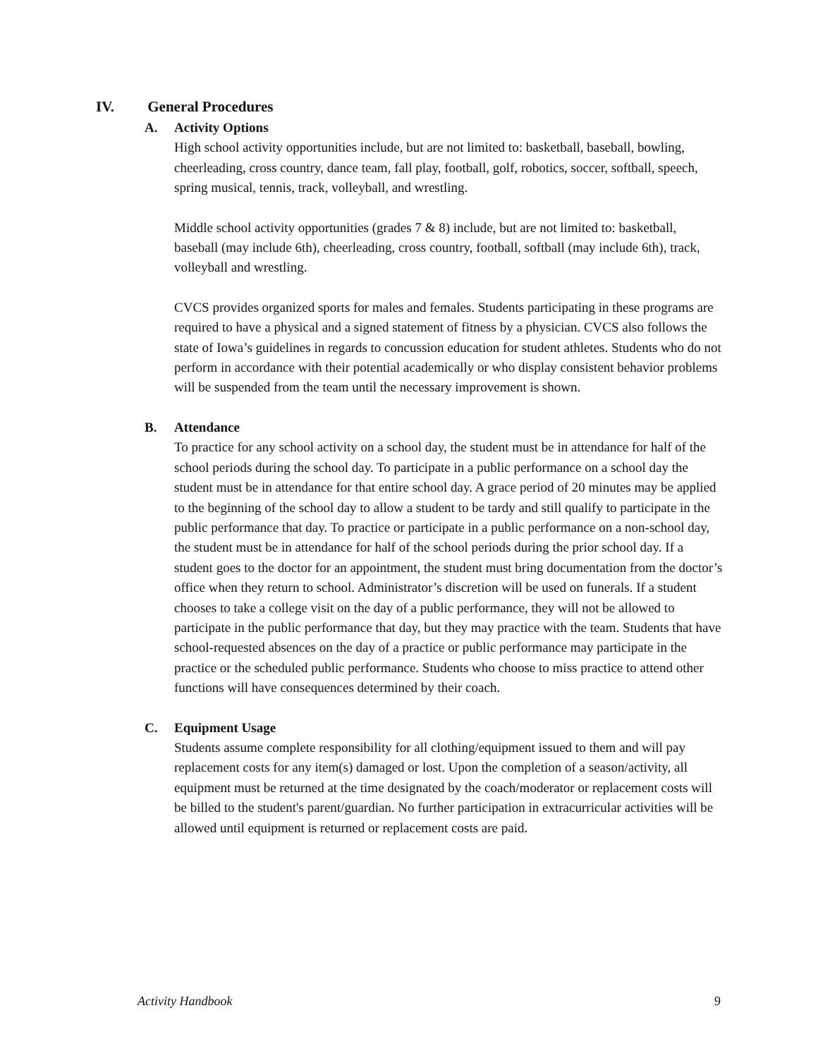IV. General Procedures
A. Activity Options
High school activity opportunities include, but are not limited to: basketball, baseball, bowling, cheerleading, cross country, dance team, fall play, football, golf, robotics, soccer, softball, speech, spring musical, tennis, track, volleyball, and wrestling.
Middle school activity opportunities (grades 7 & 8) include, but are not limited to: basketball, baseball (may include 6th), cheerleading, cross country, football, softball (may include 6th), track, volleyball and wrestling.
CVCS provides organized sports for males and females. Students participating in these programs are required to have a physical and a signed statement of fitness by a physician. CVCS also follows the state of Iowa’s guidelines in regards to concussion education for student athletes. Students who do not perform in accordance with their potential academically or who display consistent behavior problems will be suspended from the team until the necessary improvement is shown.
B. Attendance
To practice for any school activity on a school day, the student must be in attendance for half of the school periods during the school day. To participate in a public performance on a school day the student must be in attendance for that entire school day. A grace period of 20 minutes may be applied to the beginning of the school day to allow a student to be tardy and still qualify to participate in the public performance that day. To practice or participate in a public performance on a non-school day, the student must be in attendance for half of the school periods during the prior school day. If a student goes to the doctor for an appointment, the student must bring documentation from the doctor’s office when they return to school. Administrator’s discretion will be used on funerals. If a student chooses to take a college visit on the day of a public performance, they will not be allowed to participate in the public performance that day, but they may practice with the team. Students that have school-requested absences on the day of a practice or public performance may participate in the practice or the scheduled public performance. Students who choose to miss practice to attend other functions will have consequences determined by their coach.
C. Equipment Usage
Students assume complete responsibility for all clothing/equipment issued to them and will pay replacement costs for any item(s) damaged or lost. Upon the completion of a season/activity, all equipment must be returned at the time designated by the coach/moderator or replacement costs will be billed to the student's parent/guardian. No further participation in extracurricular activities will be allowed until equipment is returned or replacement costs are paid.
Activity Handbook 9